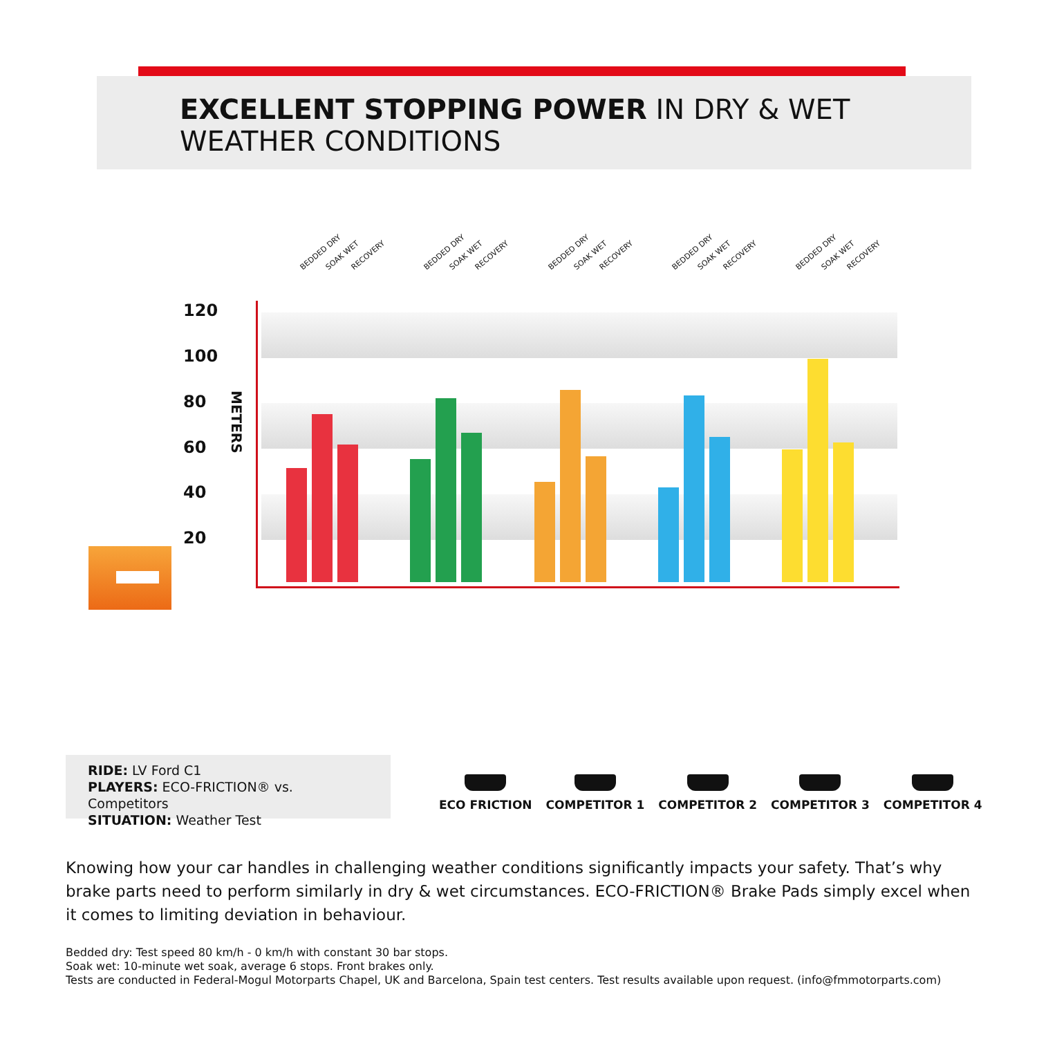EXCELLENT STOPPING POWER IN DRY & WET
WEATHER CONDITIONS
120
100
80
60
40
20
METERS
BEDDED DRY SOAK WET RECOVERY BEDDED DRY SOAK WET RECOVERY BEDDED DRY SOAK WET RECOVERY BEDDED DRY SOAK WET RECOVERY BEDDED DRY SOAK WET RECOVERY
RIDE: LV Ford C1
PLAYERS: ECO-FRICTION® vs. Competitors
SITUATION: Weather Test
ECO FRICTION COMPETITOR 1 COMPETITOR 2 COMPETITOR 3 COMPETITOR 4
Knowing how your car handles in challenging weather conditions significantly impacts your safety. That’s why brake parts need to perform similarly in dry & wet circumstances. ECO-FRICTION® Brake Pads simply excel when it comes to limiting deviation in behaviour.
Bedded dry: Test speed 80 km/h - 0 km/h with constant 30 bar stops.
Soak wet: 10-minute wet soak, average 6 stops. Front brakes only.
Tests are conducted in Federal-Mogul Motorparts Chapel, UK and Barcelona, Spain test centers. Test results available upon request. (info@fmmotorparts.com)